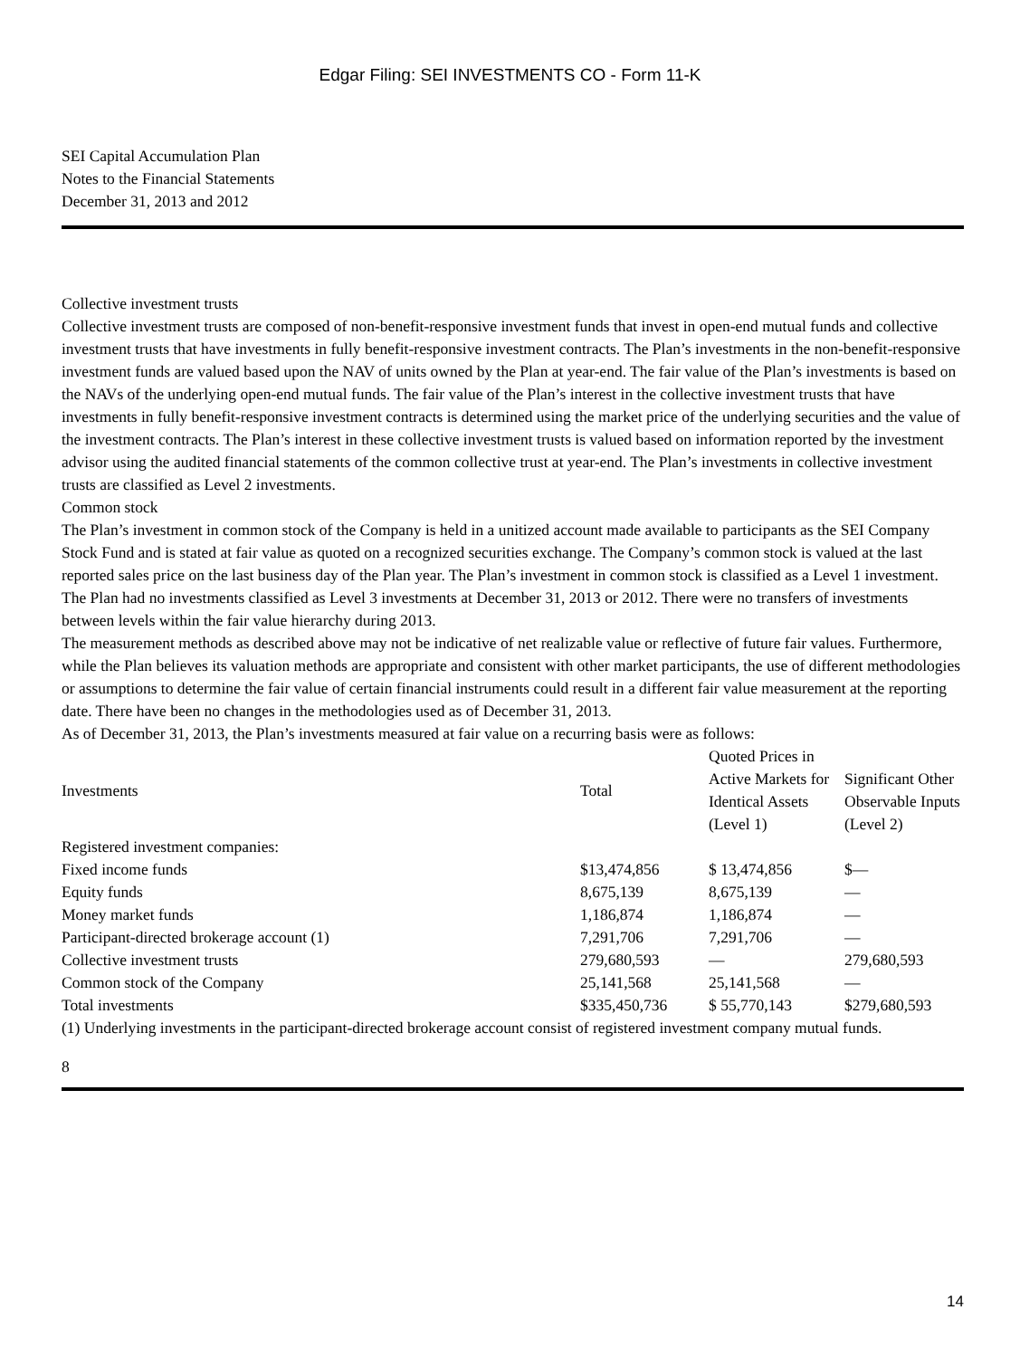Edgar Filing: SEI INVESTMENTS CO - Form 11-K
SEI Capital Accumulation Plan
Notes to the Financial Statements
December 31, 2013 and 2012
Collective investment trusts
Collective investment trusts are composed of non-benefit-responsive investment funds that invest in open-end mutual funds and collective investment trusts that have investments in fully benefit-responsive investment contracts. The Plan’s investments in the non-benefit-responsive investment funds are valued based upon the NAV of units owned by the Plan at year-end. The fair value of the Plan’s investments is based on the NAVs of the underlying open-end mutual funds. The fair value of the Plan’s interest in the collective investment trusts that have investments in fully benefit-responsive investment contracts is determined using the market price of the underlying securities and the value of the investment contracts. The Plan’s interest in these collective investment trusts is valued based on information reported by the investment advisor using the audited financial statements of the common collective trust at year-end. The Plan’s investments in collective investment trusts are classified as Level 2 investments.
Common stock
The Plan’s investment in common stock of the Company is held in a unitized account made available to participants as the SEI Company Stock Fund and is stated at fair value as quoted on a recognized securities exchange. The Company’s common stock is valued at the last reported sales price on the last business day of the Plan year. The Plan’s investment in common stock is classified as a Level 1 investment.
The Plan had no investments classified as Level 3 investments at December 31, 2013 or 2012. There were no transfers of investments between levels within the fair value hierarchy during 2013.
The measurement methods as described above may not be indicative of net realizable value or reflective of future fair values. Furthermore, while the Plan believes its valuation methods are appropriate and consistent with other market participants, the use of different methodologies or assumptions to determine the fair value of certain financial instruments could result in a different fair value measurement at the reporting date. There have been no changes in the methodologies used as of December 31, 2013.
As of December 31, 2013, the Plan’s investments measured at fair value on a recurring basis were as follows:
| Investments | Total | Quoted Prices in Active Markets for Identical Assets (Level 1) | Significant Other Observable Inputs (Level 2) |
| --- | --- | --- | --- |
| Registered investment companies: | | | |
| Fixed income funds | $13,474,856 | $ 13,474,856 | $— |
| Equity funds | 8,675,139 | 8,675,139 | — |
| Money market funds | 1,186,874 | 1,186,874 | — |
| Participant-directed brokerage account (1) | 7,291,706 | 7,291,706 | — |
| Collective investment trusts | 279,680,593 | — | 279,680,593 |
| Common stock of the Company | 25,141,568 | 25,141,568 | — |
| Total investments | $335,450,736 | $ 55,770,143 | $279,680,593 |
(1) Underlying investments in the participant-directed brokerage account consist of registered investment company mutual funds.
8
14